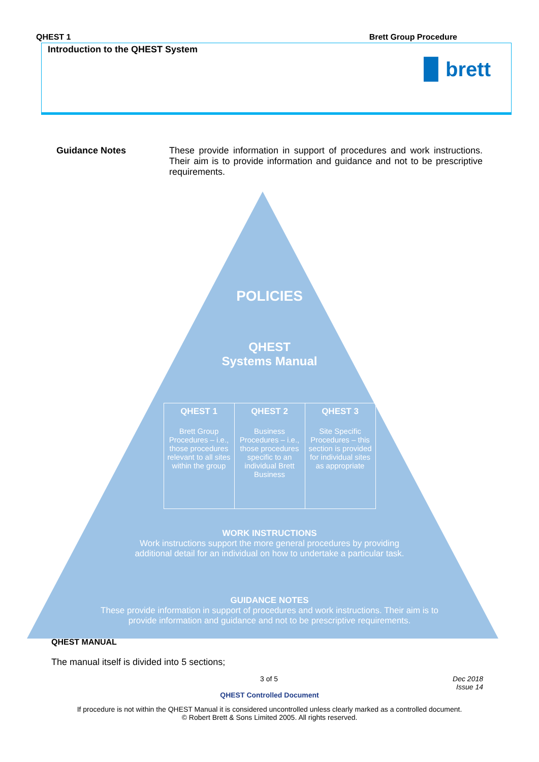QHEST 1 Brett Group Procedure
Introduction to the QHEST System
▉ brett
Guidance Notes These provide information in support of procedures and work instructions. Their aim is to provide information and guidance and not to be prescriptive requirements.
POLICIES
QHEST
Systems Manual
| QHEST 1 Brett Group Procedures – i.e., those procedures relevant to all sites within the group | QHEST 2 Business Procedures – i.e., those procedures specific to an individual Brett Business | QHEST 3 Site Specific Procedures – this section is provided for individual sites as appropriate |
WORK INSTRUCTIONS
Work instructions support the more general procedures by providing
additional detail for an individual on how to undertake a particular task.
GUIDANCE NOTES
These provide information in support of procedures and work instructions. Their aim is to
provide information and guidance and not to be prescriptive requirements.
QHEST MANUAL
The manual itself is divided into 5 sections;
3 of 5 Dec 2018
Issue 14
QHEST Controlled Document
If procedure is not within the QHEST Manual it is considered uncontrolled unless clearly marked as a controlled document.
© Robert Brett & Sons Limited 2005. All rights reserved.